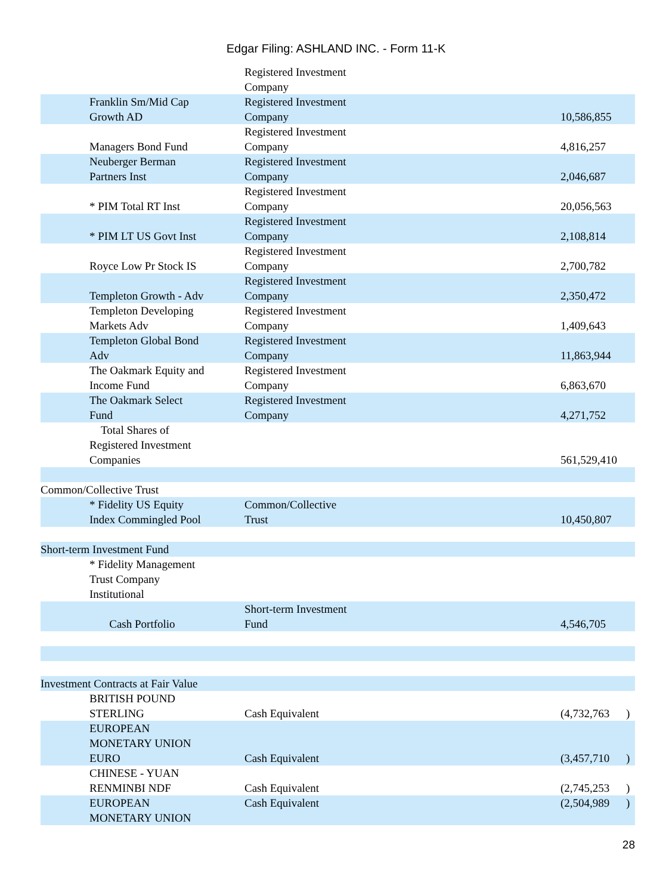Edgar Filing: ASHLAND INC. - Form 11-K
| | | Registered Investment Company | | |
| | Franklin Sm/Mid Cap Growth AD | Registered Investment Company | 10,586,855 | |
| | Managers Bond Fund | Registered Investment Company | 4,816,257 | |
| | Neuberger Berman Partners Inst | Registered Investment Company | 2,046,687 | |
| | * PIM Total RT Inst | Registered Investment Company | 20,056,563 | |
| | * PIM LT US Govt Inst | Registered Investment Company | 2,108,814 | |
| | Royce Low Pr Stock IS | Registered Investment Company | 2,700,782 | |
| | Templeton Growth - Adv | Registered Investment Company | 2,350,472 | |
| | Templeton Developing Markets Adv | Registered Investment Company | 1,409,643 | |
| | Templeton Global Bond Adv | Registered Investment Company | 11,863,944 | |
| | The Oakmark Equity and Income Fund | Registered Investment Company | 6,863,670 | |
| | The Oakmark Select Fund | Registered Investment Company | 4,271,752 | |
| | Total Shares of Registered Investment Companies | | 561,529,410 | |
| Common/Collective Trust | | | | |
| | * Fidelity US Equity Index Commingled Pool | Common/Collective Trust | 10,450,807 | |
| Short-term Investment Fund | | | | |
| | * Fidelity Management Trust Company Institutional | | | |
| | Cash Portfolio | Short-term Investment Fund | 4,546,705 | |
| Investment Contracts at Fair Value | | | | |
| | BRITISH POUND STERLING | Cash Equivalent | (4,732,763 | ) |
| | EUROPEAN MONETARY UNION EURO | Cash Equivalent | (3,457,710 | ) |
| | CHINESE - YUAN RENMINBI NDF | Cash Equivalent | (2,745,253 | ) |
| | EUROPEAN MONETARY UNION | Cash Equivalent | (2,504,989 | ) |
28